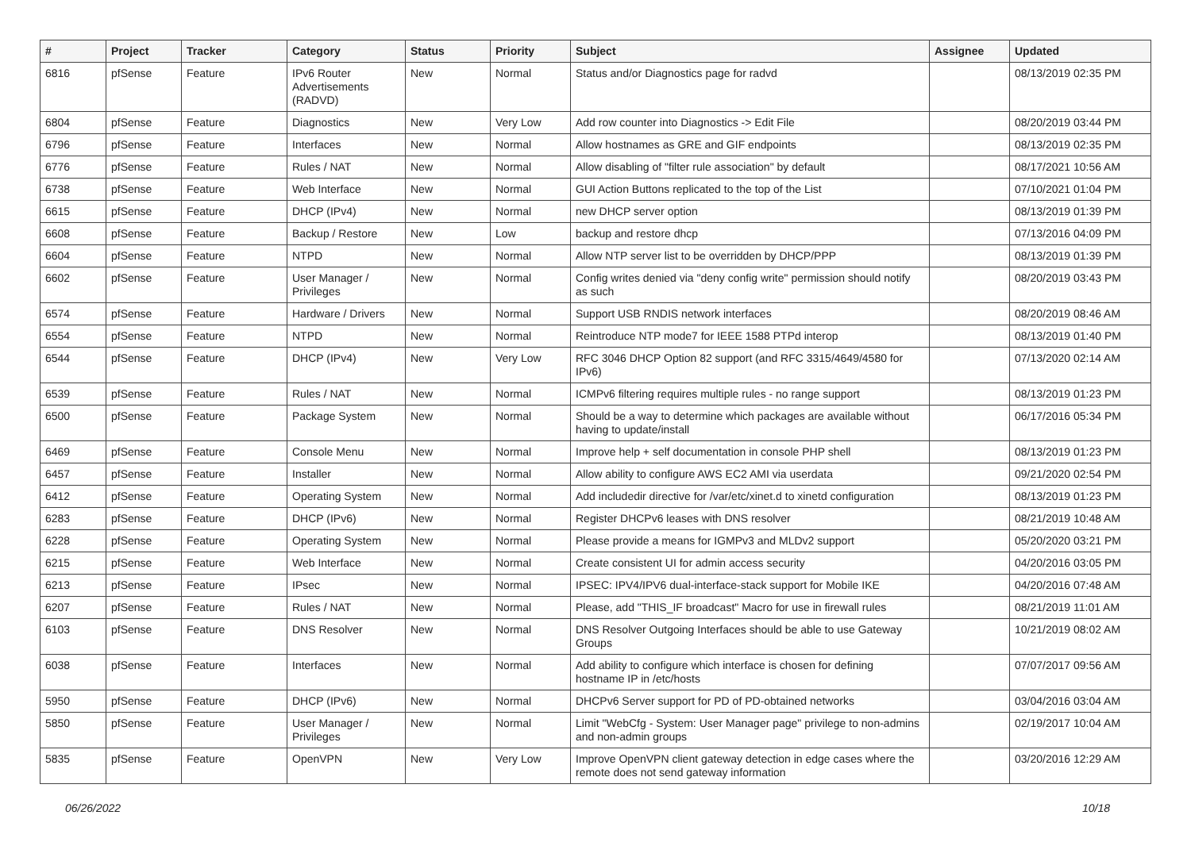| # | Project | Tracker | Category | Status | Priority | Subject | Assignee | Updated |
| --- | --- | --- | --- | --- | --- | --- | --- | --- |
| 6816 | pfSense | Feature | IPv6 Router Advertisements (RADVD) | New | Normal | Status and/or Diagnostics page for radvd | | 08/13/2019 02:35 PM |
| 6804 | pfSense | Feature | Diagnostics | New | Very Low | Add row counter into Diagnostics -> Edit File | | 08/20/2019 03:44 PM |
| 6796 | pfSense | Feature | Interfaces | New | Normal | Allow hostnames as GRE and GIF endpoints | | 08/13/2019 02:35 PM |
| 6776 | pfSense | Feature | Rules / NAT | New | Normal | Allow disabling of "filter rule association" by default | | 08/17/2021 10:56 AM |
| 6738 | pfSense | Feature | Web Interface | New | Normal | GUI Action Buttons replicated to the top of the List | | 07/10/2021 01:04 PM |
| 6615 | pfSense | Feature | DHCP (IPv4) | New | Normal | new DHCP server option | | 08/13/2019 01:39 PM |
| 6608 | pfSense | Feature | Backup / Restore | New | Low | backup and restore dhcp | | 07/13/2016 04:09 PM |
| 6604 | pfSense | Feature | NTPD | New | Normal | Allow NTP server list to be overridden by DHCP/PPP | | 08/13/2019 01:39 PM |
| 6602 | pfSense | Feature | User Manager / Privileges | New | Normal | Config writes denied via "deny config write" permission should notify as such | | 08/20/2019 03:43 PM |
| 6574 | pfSense | Feature | Hardware / Drivers | New | Normal | Support USB RNDIS network interfaces | | 08/20/2019 08:46 AM |
| 6554 | pfSense | Feature | NTPD | New | Normal | Reintroduce NTP mode7 for IEEE 1588 PTPd interop | | 08/13/2019 01:40 PM |
| 6544 | pfSense | Feature | DHCP (IPv4) | New | Very Low | RFC 3046 DHCP Option 82 support (and RFC 3315/4649/4580 for IPv6) | | 07/13/2020 02:14 AM |
| 6539 | pfSense | Feature | Rules / NAT | New | Normal | ICMPv6 filtering requires multiple rules - no range support | | 08/13/2019 01:23 PM |
| 6500 | pfSense | Feature | Package System | New | Normal | Should be a way to determine which packages are available without having to update/install | | 06/17/2016 05:34 PM |
| 6469 | pfSense | Feature | Console Menu | New | Normal | Improve help + self documentation in console PHP shell | | 08/13/2019 01:23 PM |
| 6457 | pfSense | Feature | Installer | New | Normal | Allow ability to configure AWS EC2 AMI via userdata | | 09/21/2020 02:54 PM |
| 6412 | pfSense | Feature | Operating System | New | Normal | Add includedir directive for /var/etc/xinet.d to xinetd configuration | | 08/13/2019 01:23 PM |
| 6283 | pfSense | Feature | DHCP (IPv6) | New | Normal | Register DHCPv6 leases with DNS resolver | | 08/21/2019 10:48 AM |
| 6228 | pfSense | Feature | Operating System | New | Normal | Please provide a means for IGMPv3 and MLDv2 support | | 05/20/2020 03:21 PM |
| 6215 | pfSense | Feature | Web Interface | New | Normal | Create consistent UI for admin access security | | 04/20/2016 03:05 PM |
| 6213 | pfSense | Feature | IPsec | New | Normal | IPSEC: IPV4/IPV6 dual-interface-stack support for Mobile IKE | | 04/20/2016 07:48 AM |
| 6207 | pfSense | Feature | Rules / NAT | New | Normal | Please, add "THIS_IF broadcast" Macro for use in firewall rules | | 08/21/2019 11:01 AM |
| 6103 | pfSense | Feature | DNS Resolver | New | Normal | DNS Resolver Outgoing Interfaces should be able to use Gateway Groups | | 10/21/2019 08:02 AM |
| 6038 | pfSense | Feature | Interfaces | New | Normal | Add ability to configure which interface is chosen for defining hostname IP in /etc/hosts | | 07/07/2017 09:56 AM |
| 5950 | pfSense | Feature | DHCP (IPv6) | New | Normal | DHCPv6 Server support for PD of PD-obtained networks | | 03/04/2016 03:04 AM |
| 5850 | pfSense | Feature | User Manager / Privileges | New | Normal | Limit "WebCfg - System: User Manager page" privilege to non-admins and non-admin groups | | 02/19/2017 10:04 AM |
| 5835 | pfSense | Feature | OpenVPN | New | Very Low | Improve OpenVPN client gateway detection in edge cases where the remote does not send gateway information | | 03/20/2016 12:29 AM |
06/26/2022 10/18